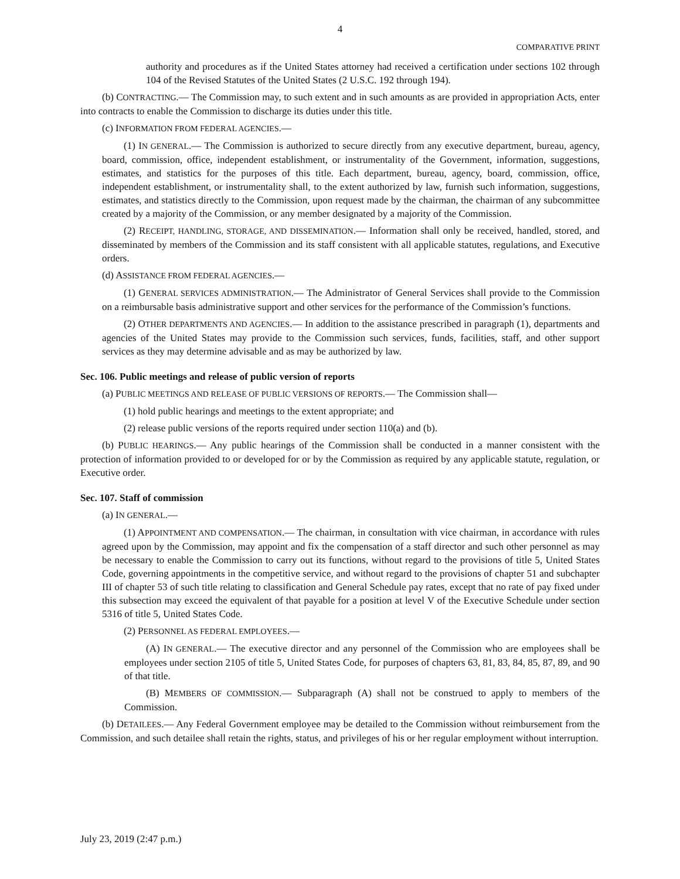4
COMPARATIVE PRINT
authority and procedures as if the United States attorney had received a certification under sections 102 through 104 of the Revised Statutes of the United States (2 U.S.C. 192 through 194).
(b) CONTRACTING.— The Commission may, to such extent and in such amounts as are provided in appropriation Acts, enter into contracts to enable the Commission to discharge its duties under this title.
(c) INFORMATION FROM FEDERAL AGENCIES.—
(1) IN GENERAL.— The Commission is authorized to secure directly from any executive department, bureau, agency, board, commission, office, independent establishment, or instrumentality of the Government, information, suggestions, estimates, and statistics for the purposes of this title. Each department, bureau, agency, board, commission, office, independent establishment, or instrumentality shall, to the extent authorized by law, furnish such information, suggestions, estimates, and statistics directly to the Commission, upon request made by the chairman, the chairman of any subcommittee created by a majority of the Commission, or any member designated by a majority of the Commission.
(2) RECEIPT, HANDLING, STORAGE, AND DISSEMINATION.— Information shall only be received, handled, stored, and disseminated by members of the Commission and its staff consistent with all applicable statutes, regulations, and Executive orders.
(d) ASSISTANCE FROM FEDERAL AGENCIES.—
(1) GENERAL SERVICES ADMINISTRATION.— The Administrator of General Services shall provide to the Commission on a reimbursable basis administrative support and other services for the performance of the Commission’s functions.
(2) OTHER DEPARTMENTS AND AGENCIES.— In addition to the assistance prescribed in paragraph (1), departments and agencies of the United States may provide to the Commission such services, funds, facilities, staff, and other support services as they may determine advisable and as may be authorized by law.
Sec. 106. Public meetings and release of public version of reports
(a) PUBLIC MEETINGS AND RELEASE OF PUBLIC VERSIONS OF REPORTS.— The Commission shall—
(1) hold public hearings and meetings to the extent appropriate; and
(2) release public versions of the reports required under section 110(a) and (b).
(b) PUBLIC HEARINGS.— Any public hearings of the Commission shall be conducted in a manner consistent with the protection of information provided to or developed for or by the Commission as required by any applicable statute, regulation, or Executive order.
Sec. 107. Staff of commission
(a) IN GENERAL.—
(1) APPOINTMENT AND COMPENSATION.— The chairman, in consultation with vice chairman, in accordance with rules agreed upon by the Commission, may appoint and fix the compensation of a staff director and such other personnel as may be necessary to enable the Commission to carry out its functions, without regard to the provisions of title 5, United States Code, governing appointments in the competitive service, and without regard to the provisions of chapter 51 and subchapter III of chapter 53 of such title relating to classification and General Schedule pay rates, except that no rate of pay fixed under this subsection may exceed the equivalent of that payable for a position at level V of the Executive Schedule under section 5316 of title 5, United States Code.
(2) PERSONNEL AS FEDERAL EMPLOYEES.—
(A) IN GENERAL.— The executive director and any personnel of the Commission who are employees shall be employees under section 2105 of title 5, United States Code, for purposes of chapters 63, 81, 83, 84, 85, 87, 89, and 90 of that title.
(B) MEMBERS OF COMMISSION.— Subparagraph (A) shall not be construed to apply to members of the Commission.
(b) DETAILEES.— Any Federal Government employee may be detailed to the Commission without reimbursement from the Commission, and such detailee shall retain the rights, status, and privileges of his or her regular employment without interruption.
July 23, 2019 (2:47 p.m.)